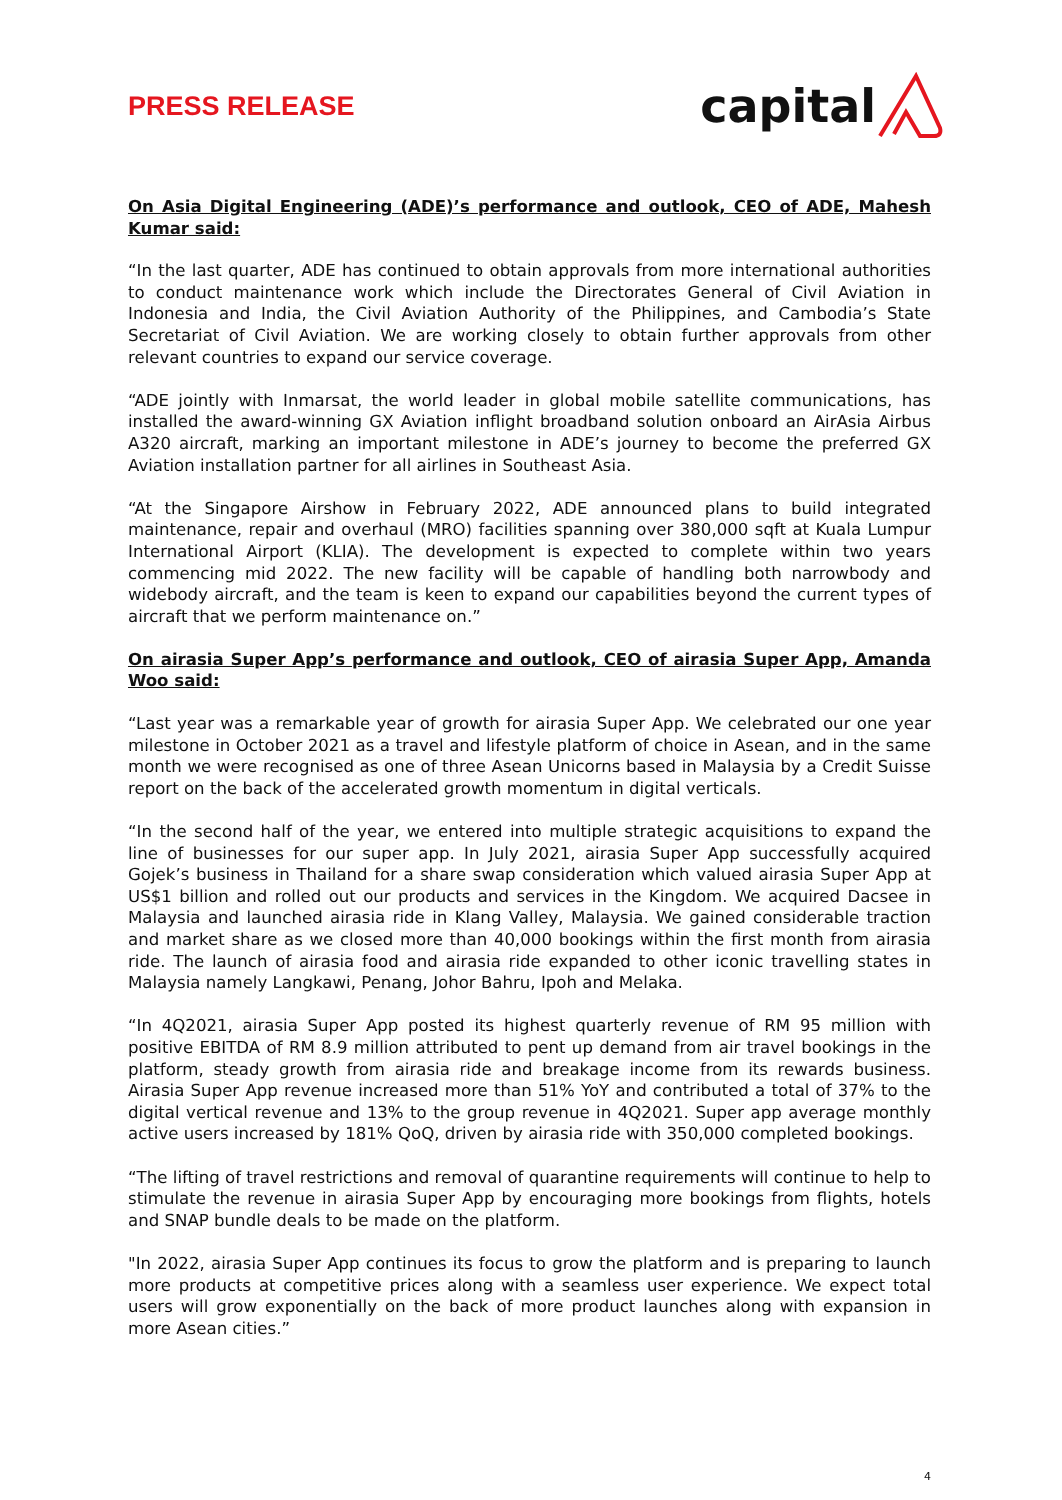PRESS RELEASE
capital
On Asia Digital Engineering (ADE)’s performance and outlook, CEO of ADE, Mahesh Kumar said:
“In the last quarter, ADE has continued to obtain approvals from more international authorities to conduct maintenance work which include the Directorates General of Civil Aviation in Indonesia and India, the Civil Aviation Authority of the Philippines, and Cambodia’s State Secretariat of Civil Aviation. We are working closely to obtain further approvals from other relevant countries to expand our service coverage.
“ADE jointly with Inmarsat, the world leader in global mobile satellite communications, has installed the award-winning GX Aviation inflight broadband solution onboard an AirAsia Airbus A320 aircraft, marking an important milestone in ADE’s journey to become the preferred GX Aviation installation partner for all airlines in Southeast Asia.
“At the Singapore Airshow in February 2022, ADE announced plans to build integrated maintenance, repair and overhaul (MRO) facilities spanning over 380,000 sqft at Kuala Lumpur International Airport (KLIA). The development is expected to complete within two years commencing mid 2022. The new facility will be capable of handling both narrowbody and widebody aircraft, and the team is keen to expand our capabilities beyond the current types of aircraft that we perform maintenance on.”
On airasia Super App’s performance and outlook, CEO of airasia Super App, Amanda Woo said:
“Last year was a remarkable year of growth for airasia Super App. We celebrated our one year milestone in October 2021 as a travel and lifestyle platform of choice in Asean, and in the same month we were recognised as one of three Asean Unicorns based in Malaysia by a Credit Suisse report on the back of the accelerated growth momentum in digital verticals.
“In the second half of the year, we entered into multiple strategic acquisitions to expand the line of businesses for our super app. In July 2021, airasia Super App successfully acquired Gojek’s business in Thailand for a share swap consideration which valued airasia Super App at US$1 billion and rolled out our products and services in the Kingdom. We acquired Dacsee in Malaysia and launched airasia ride in Klang Valley, Malaysia. We gained considerable traction and market share as we closed more than 40,000 bookings within the first month from airasia ride. The launch of airasia food and airasia ride expanded to other iconic travelling states in Malaysia namely Langkawi, Penang, Johor Bahru, Ipoh and Melaka.
“In 4Q2021, airasia Super App posted its highest quarterly revenue of RM 95 million with positive EBITDA of RM 8.9 million attributed to pent up demand from air travel bookings in the platform, steady growth from airasia ride and breakage income from its rewards business. Airasia Super App revenue increased more than 51% YoY and contributed a total of 37% to the digital vertical revenue and 13% to the group revenue in 4Q2021. Super app average monthly active users increased by 181% QoQ, driven by airasia ride with 350,000 completed bookings.
“The lifting of travel restrictions and removal of quarantine requirements will continue to help to stimulate the revenue in airasia Super App by encouraging more bookings from flights, hotels and SNAP bundle deals to be made on the platform.
"In 2022, airasia Super App continues its focus to grow the platform and is preparing to launch more products at competitive prices along with a seamless user experience. We expect total users will grow exponentially on the back of more product launches along with expansion in more Asean cities.”
4